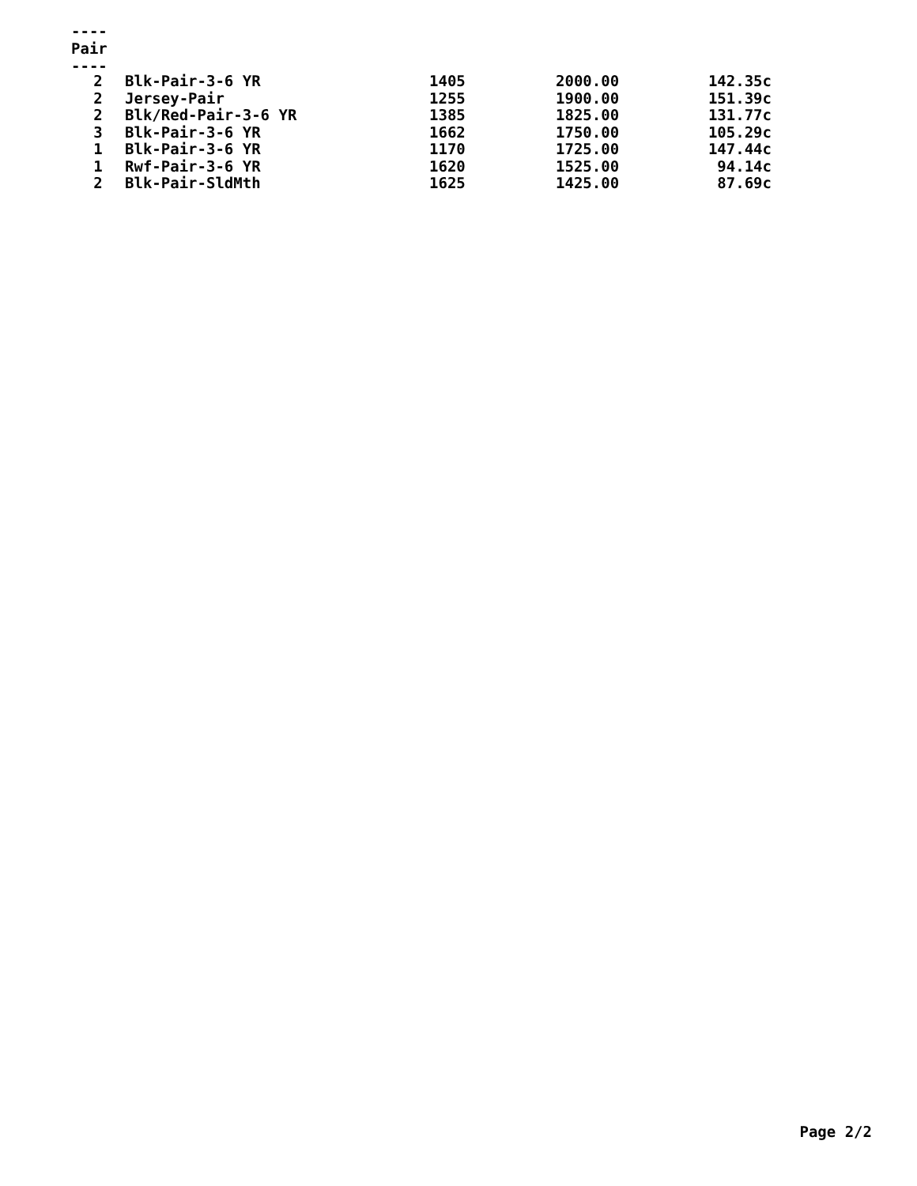----
Pair
----
| 2 | Blk-Pair-3-6 YR | 1405 | 2000.00 | 142.35c |
| 2 | Jersey-Pair | 1255 | 1900.00 | 151.39c |
| 2 | Blk/Red-Pair-3-6 YR | 1385 | 1825.00 | 131.77c |
| 3 | Blk-Pair-3-6 YR | 1662 | 1750.00 | 105.29c |
| 1 | Blk-Pair-3-6 YR | 1170 | 1725.00 | 147.44c |
| 1 | Rwf-Pair-3-6 YR | 1620 | 1525.00 | 94.14c |
| 2 | Blk-Pair-SldMth | 1625 | 1425.00 | 87.69c |
Page 2/2